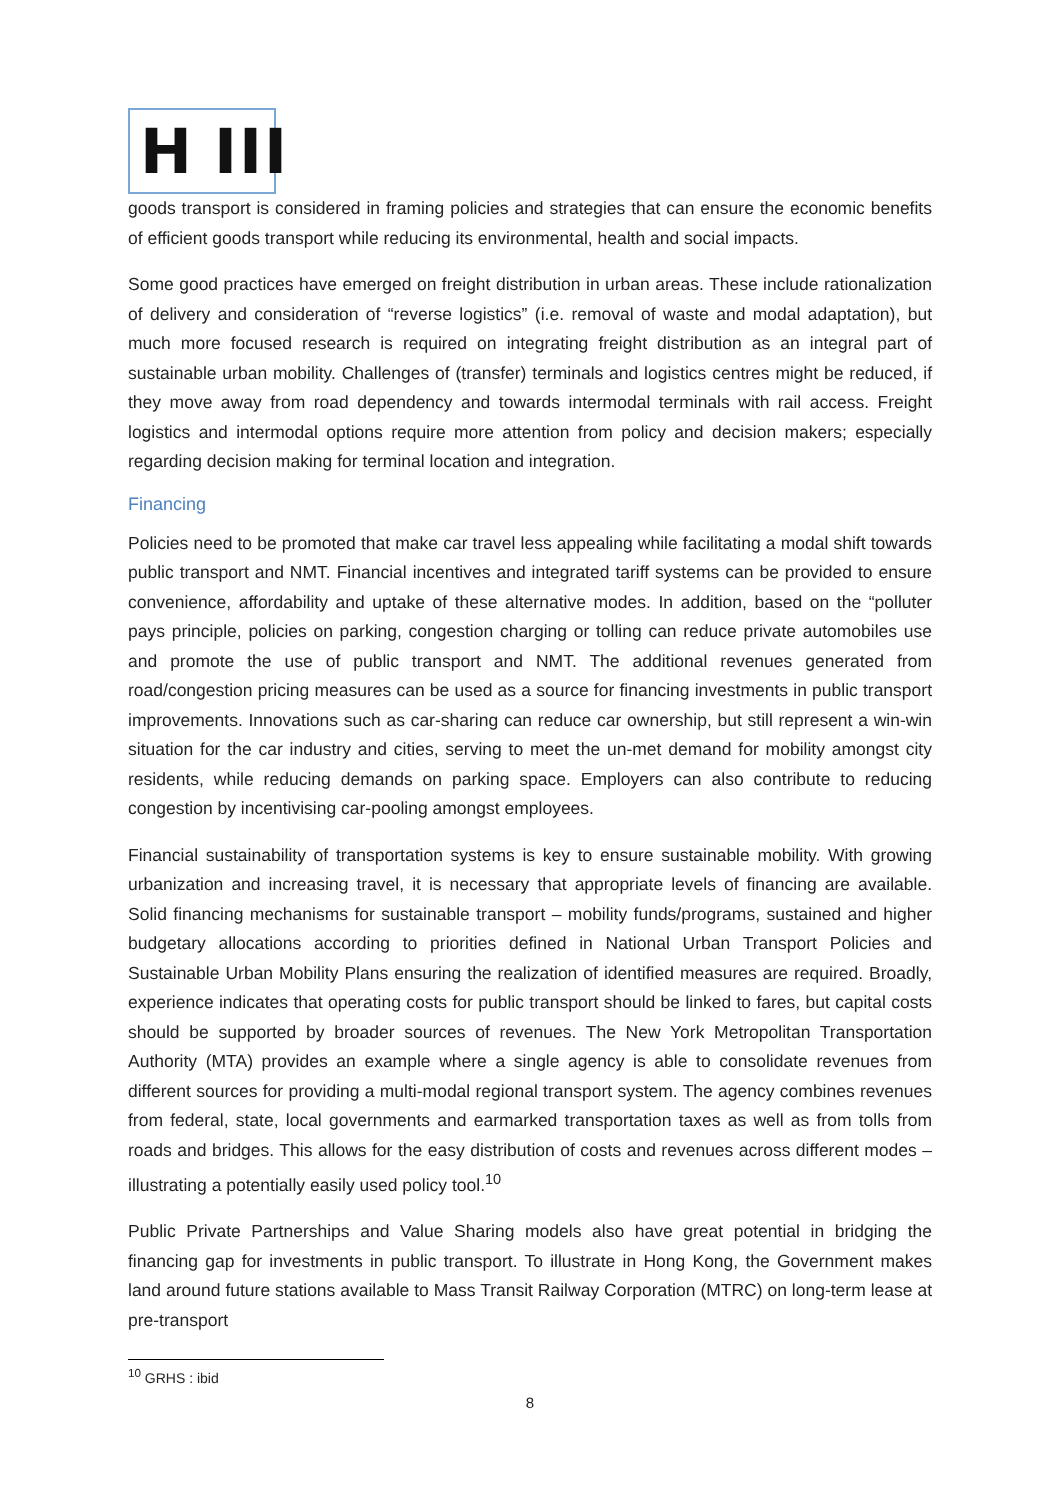H III
goods transport is considered in framing policies and strategies that can ensure the economic benefits of efficient goods transport while reducing its environmental, health and social impacts.
Some good practices have emerged on freight distribution in urban areas. These include rationalization of delivery and consideration of “reverse logistics” (i.e. removal of waste and modal adaptation), but much more focused research is required on integrating freight distribution as an integral part of sustainable urban mobility. Challenges of (transfer) terminals and logistics centres might be reduced, if they move away from road dependency and towards intermodal terminals with rail access. Freight logistics and intermodal options require more attention from policy and decision makers; especially regarding decision making for terminal location and integration.
Financing
Policies need to be promoted that make car travel less appealing while facilitating a modal shift towards public transport and NMT. Financial incentives and integrated tariff systems can be provided to ensure convenience, affordability and uptake of these alternative modes. In addition, based on the “polluter pays principle, policies on parking, congestion charging or tolling can reduce private automobiles use and promote the use of public transport and NMT. The additional revenues generated from road/congestion pricing measures can be used as a source for financing investments in public transport improvements. Innovations such as car-sharing can reduce car ownership, but still represent a win-win situation for the car industry and cities, serving to meet the un-met demand for mobility amongst city residents, while reducing demands on parking space. Employers can also contribute to reducing congestion by incentivising car-pooling amongst employees.
Financial sustainability of transportation systems is key to ensure sustainable mobility. With growing urbanization and increasing travel, it is necessary that appropriate levels of financing are available. Solid financing mechanisms for sustainable transport – mobility funds/programs, sustained and higher budgetary allocations according to priorities defined in National Urban Transport Policies and Sustainable Urban Mobility Plans ensuring the realization of identified measures are required. Broadly, experience indicates that operating costs for public transport should be linked to fares, but capital costs should be supported by broader sources of revenues. The New York Metropolitan Transportation Authority (MTA) provides an example where a single agency is able to consolidate revenues from different sources for providing a multi-modal regional transport system. The agency combines revenues from federal, state, local governments and earmarked transportation taxes as well as from tolls from roads and bridges. This allows for the easy distribution of costs and revenues across different modes –illustrating a potentially easily used policy tool.<sup>10</sup>
Public Private Partnerships and Value Sharing models also have great potential in bridging the financing gap for investments in public transport. To illustrate in Hong Kong, the Government makes land around future stations available to Mass Transit Railway Corporation (MTRC) on long-term lease at pre-transport
<sup>10</sup> GRHS : ibid
8